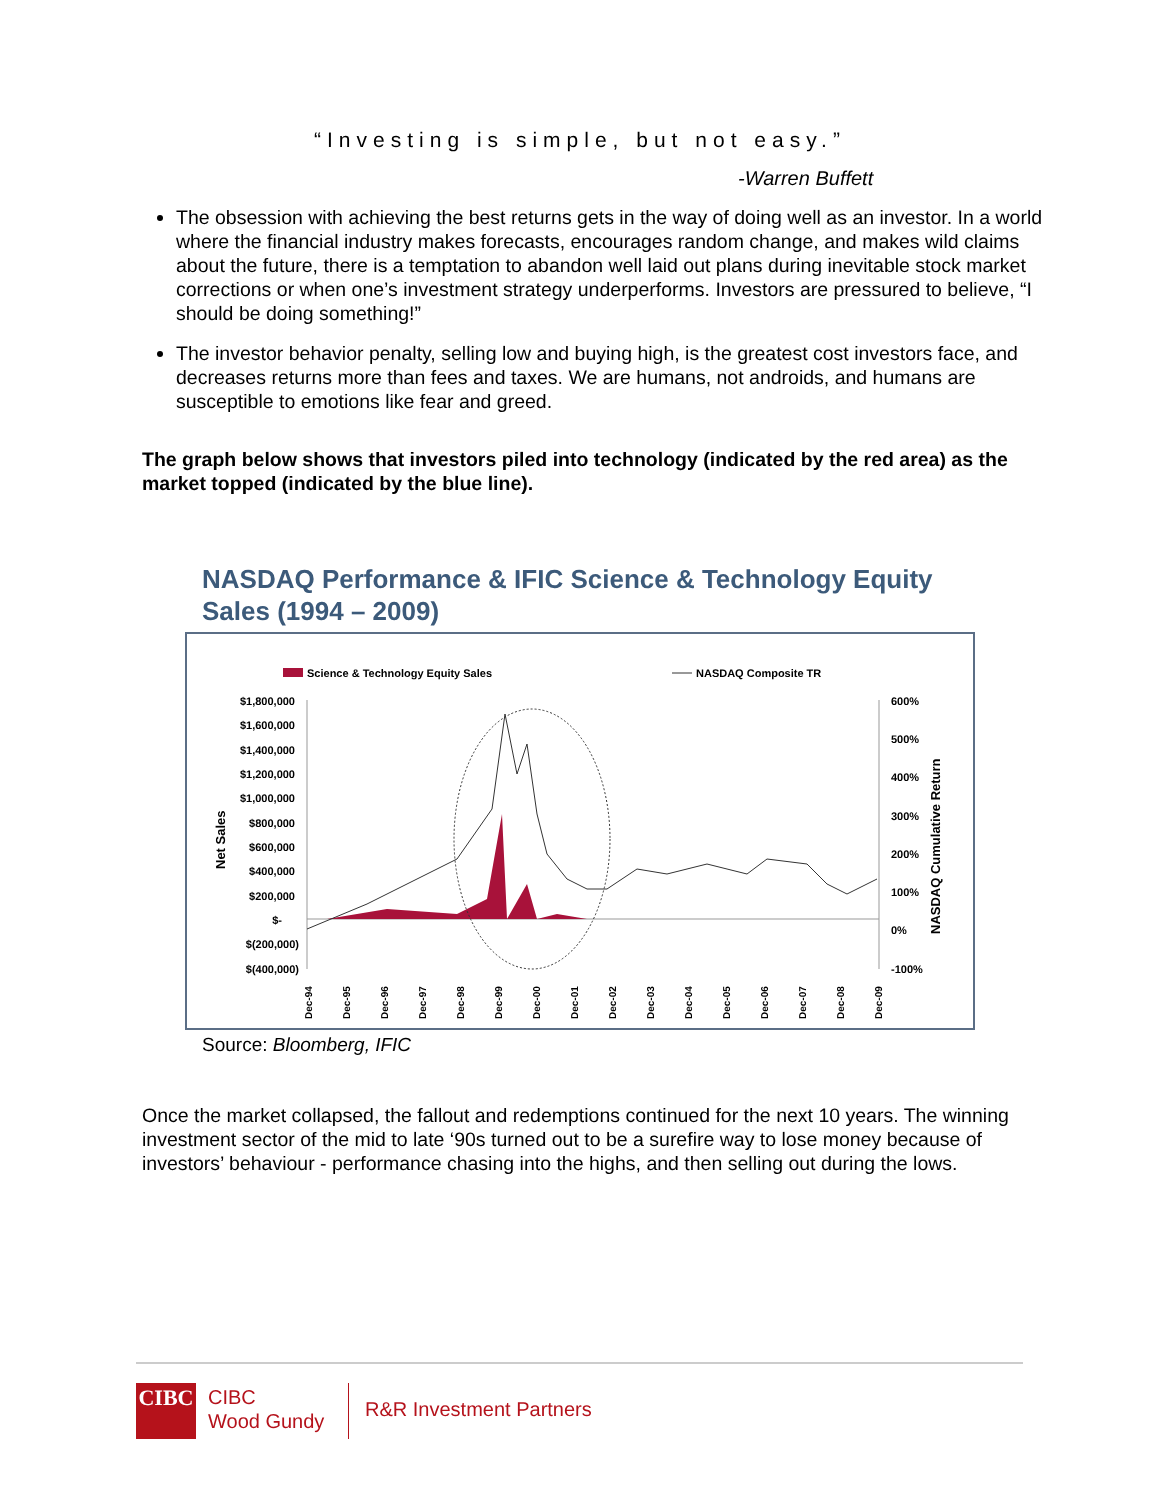“Investing is simple, but not easy.”
-Warren Buffett
The obsession with achieving the best returns gets in the way of doing well as an investor. In a world where the financial industry makes forecasts, encourages random change, and makes wild claims about the future, there is a temptation to abandon well laid out plans during inevitable stock market corrections or when one’s investment strategy underperforms. Investors are pressured to believe, “I should be doing something!”
The investor behavior penalty, selling low and buying high, is the greatest cost investors face, and decreases returns more than fees and taxes. We are humans, not androids, and humans are susceptible to emotions like fear and greed.
The graph below shows that investors piled into technology (indicated by the red area) as the market topped (indicated by the blue line).
NASDAQ Performance & IFIC Science & Technology Equity
Sales (1994 – 2009)
Science & Technology Equity Sales
NASDAQ Composite TR
$1,800,000
$1,600,000
$1,400,000
$1,200,000
$1,000,000
$800,000
$600,000
$400,000
$200,000
$-
$(200,000)
$(400,000)
600%
500%
400%
300%
200%
100%
0%
-100%
Net Sales
NASDAQ Cumulative Return
Dec-94
Dec-95
Dec-96
Dec-97
Dec-98
Dec-99
Dec-00
Dec-01
Dec-02
Dec-03
Dec-04
Dec-05
Dec-06
Dec-07
Dec-08
Dec-09
Source: Bloomberg, IFIC
Once the market collapsed, the fallout and redemptions continued for the next 10 years. The winning investment sector of the mid to late ‘90s turned out to be a surefire way to lose money because of investors’ behaviour - performance chasing into the highs, and then selling out during the lows.
CIBC
CIBC
Wood Gundy
R&R Investment Partners